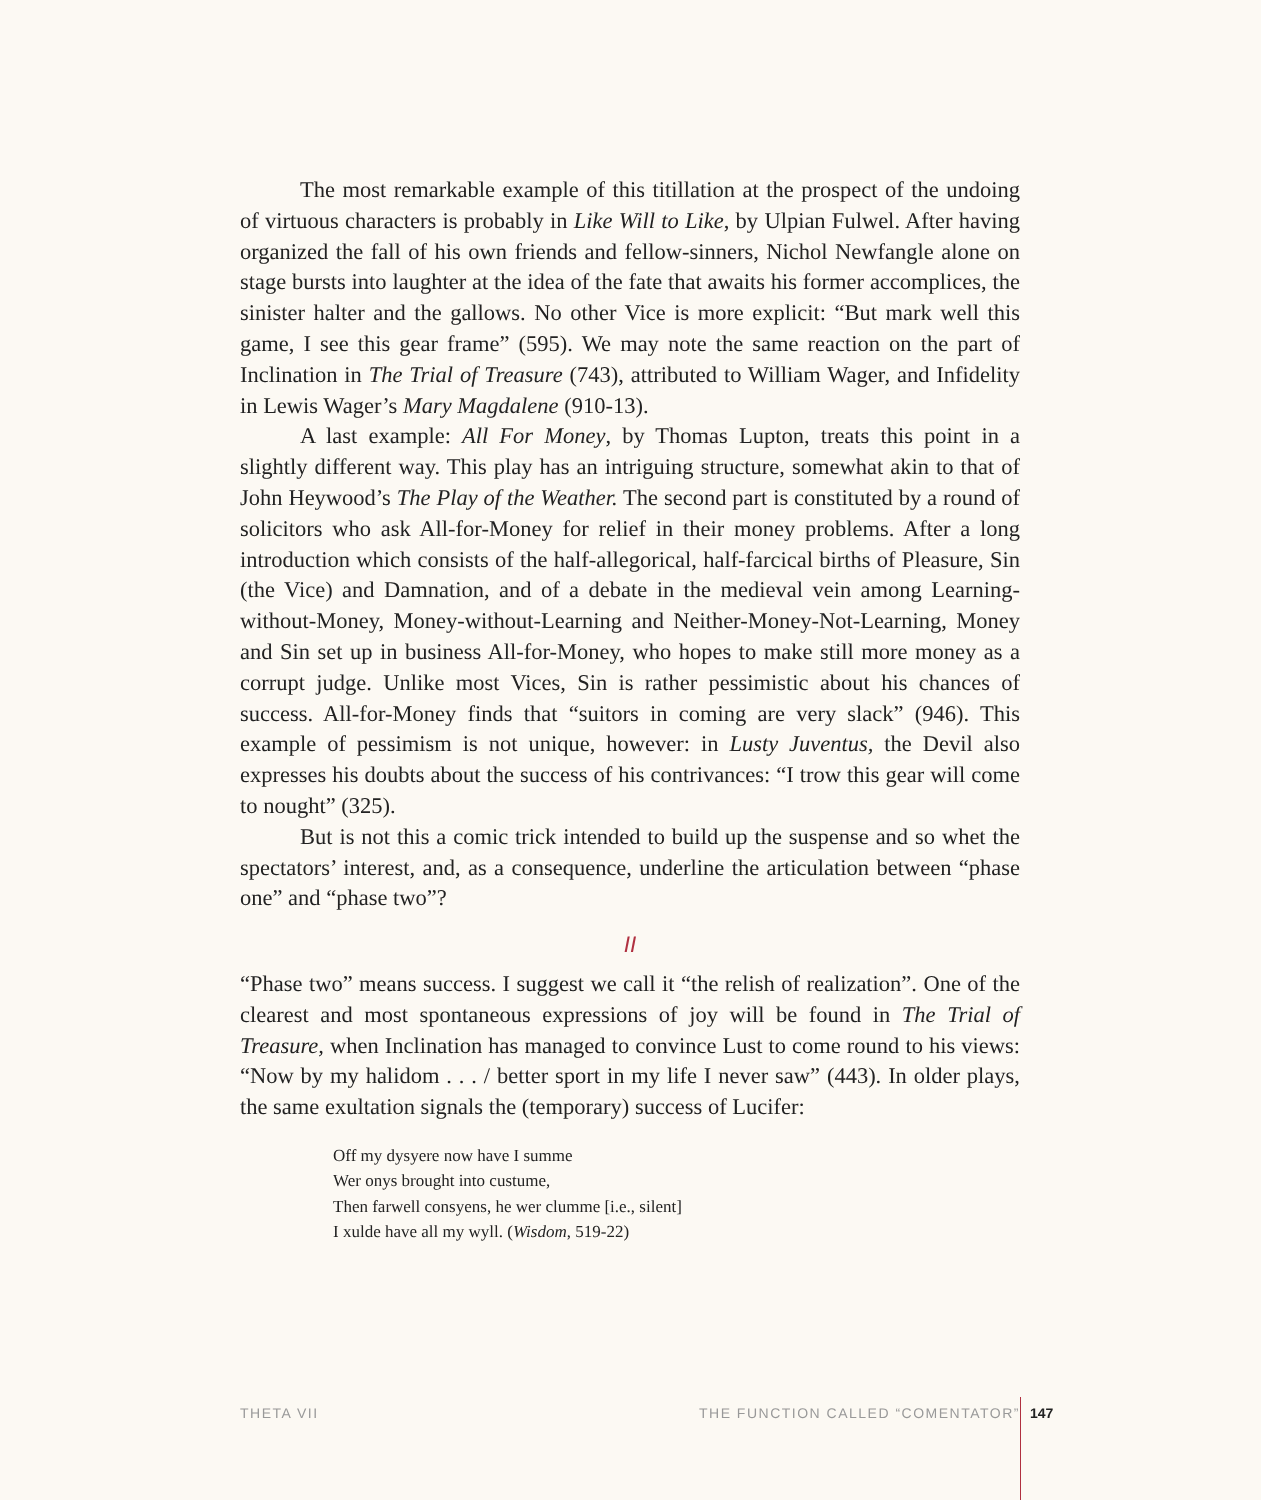The most remarkable example of this titillation at the prospect of the undoing of virtuous characters is probably in Like Will to Like, by Ulpian Fulwel. After having organized the fall of his own friends and fellow-sinners, Nichol Newfangle alone on stage bursts into laughter at the idea of the fate that awaits his former accomplices, the sinister halter and the gallows. No other Vice is more explicit: “But mark well this game, I see this gear frame” (595). We may note the same reaction on the part of Inclination in The Trial of Treasure (743), attributed to William Wager, and Infidelity in Lewis Wager’s Mary Magdalene (910-13).
A last example: All For Money, by Thomas Lupton, treats this point in a slightly different way. This play has an intriguing structure, somewhat akin to that of John Heywood’s The Play of the Weather. The second part is constituted by a round of solicitors who ask All-for-Money for relief in their money problems. After a long introduction which consists of the half-allegorical, half-farcical births of Pleasure, Sin (the Vice) and Damnation, and of a debate in the medieval vein among Learning-without-Money, Money-without-Learning and Neither-Money-Not-Learning, Money and Sin set up in business All-for-Money, who hopes to make still more money as a corrupt judge. Unlike most Vices, Sin is rather pessimistic about his chances of success. All-for-Money finds that “suitors in coming are very slack” (946). This example of pessimism is not unique, however: in Lusty Juventus, the Devil also expresses his doubts about the success of his contrivances: “I trow this gear will come to nought” (325).
But is not this a comic trick intended to build up the suspense and so whet the spectators’ interest, and, as a consequence, underline the articulation between “phase one” and “phase two”?
II
“Phase two” means success. I suggest we call it “the relish of realization”. One of the clearest and most spontaneous expressions of joy will be found in The Trial of Treasure, when Inclination has managed to convince Lust to come round to his views: “Now by my halidom . . . / better sport in my life I never saw” (443). In older plays, the same exultation signals the (temporary) success of Lucifer:
Off my dysyere now have I summe
Wer onys brought into custume,
Then farwell consyens, he wer clumme [i.e., silent]
I xulde have all my wyll. (Wisdom, 519-22)
THETA VII THE FUNCTION CALLED “COMENTATOR” 147